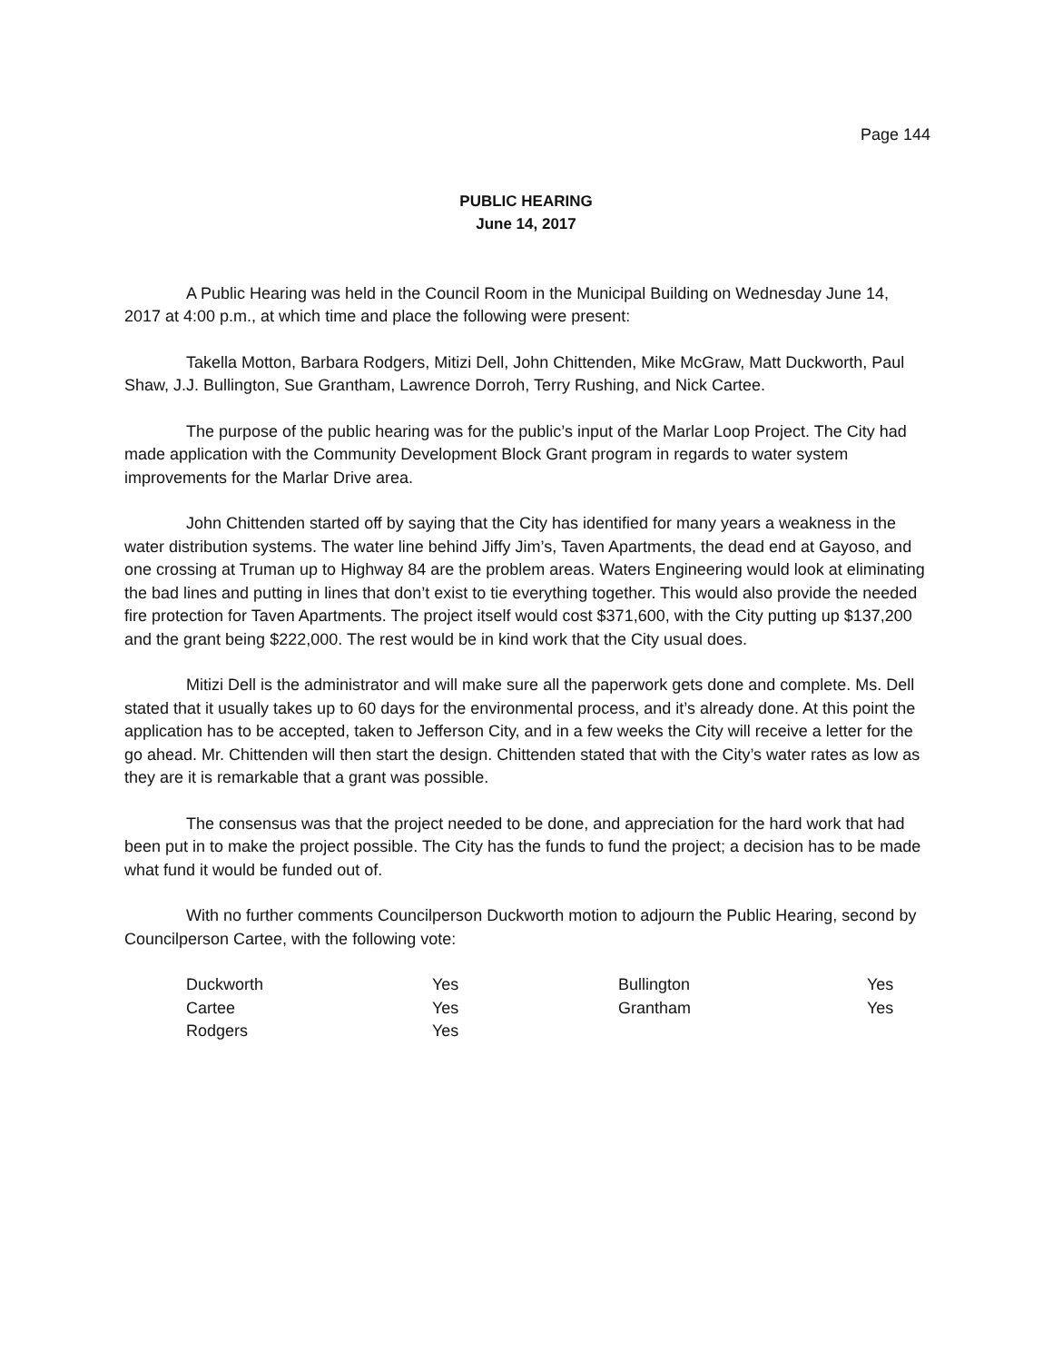Page 144
PUBLIC HEARING
June 14, 2017
A Public Hearing was held in the Council Room in the Municipal Building on Wednesday June 14, 2017 at 4:00 p.m., at which time and place the following were present:
Takella Motton, Barbara Rodgers, Mitizi Dell, John Chittenden, Mike McGraw, Matt Duckworth, Paul Shaw, J.J. Bullington, Sue Grantham, Lawrence Dorroh, Terry Rushing, and Nick Cartee.
The purpose of the public hearing was for the public’s input of the Marlar Loop Project. The City had made application with the Community Development Block Grant program in regards to water system improvements for the Marlar Drive area.
John Chittenden started off by saying that the City has identified for many years a weakness in the water distribution systems. The water line behind Jiffy Jim’s, Taven Apartments, the dead end at Gayoso, and one crossing at Truman up to Highway 84 are the problem areas. Waters Engineering would look at eliminating the bad lines and putting in lines that don’t exist to tie everything together. This would also provide the needed fire protection for Taven Apartments. The project itself would cost $371,600, with the City putting up $137,200 and the grant being $222,000. The rest would be in kind work that the City usual does.
Mitizi Dell is the administrator and will make sure all the paperwork gets done and complete. Ms. Dell stated that it usually takes up to 60 days for the environmental process, and it’s already done. At this point the application has to be accepted, taken to Jefferson City, and in a few weeks the City will receive a letter for the go ahead. Mr. Chittenden will then start the design. Chittenden stated that with the City’s water rates as low as they are it is remarkable that a grant was possible.
The consensus was that the project needed to be done, and appreciation for the hard work that had been put in to make the project possible. The City has the funds to fund the project; a decision has to be made what fund it would be funded out of.
With no further comments Councilperson Duckworth motion to adjourn the Public Hearing, second by Councilperson Cartee, with the following vote:
| Duckworth | Yes | Bullington | Yes |
| Cartee | Yes | Grantham | Yes |
| Rodgers | Yes | | |